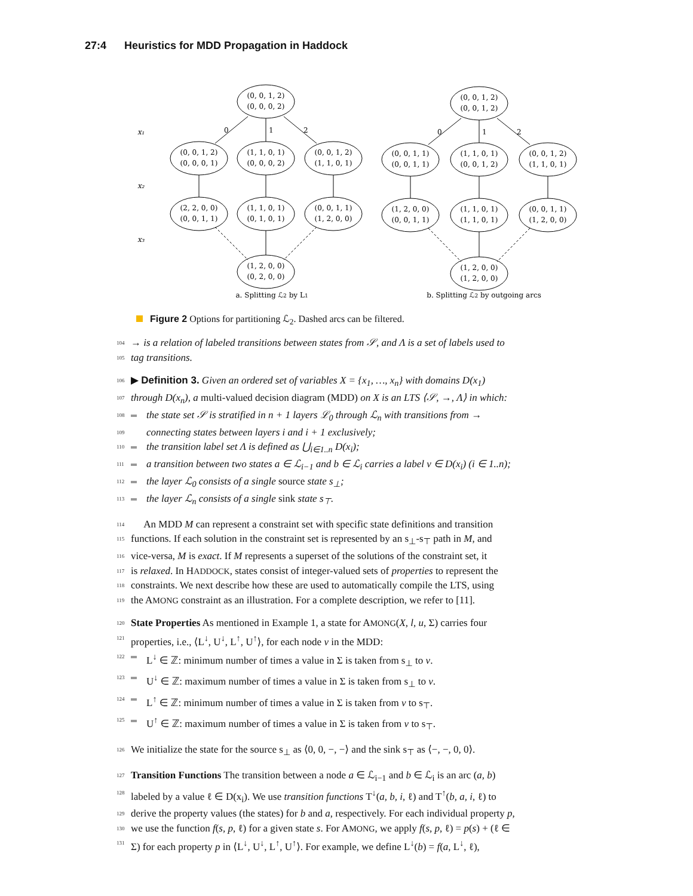27:4 Heuristics for MDD Propagation in Haddock
(0, 0, 1, 2)
(0, 0, 0, 2)
(0, 0, 1, 2)
(0, 0, 0, 1)
(1, 1, 0, 1)
(0, 0, 0, 2)
(0, 0, 1, 2)
(1, 1, 0, 1)
(2, 2, 0, 0)
(0, 0, 1, 1)
(1, 1, 0, 1)
(0, 1, 0, 1)
(0, 0, 1, 1)
(1, 2, 0, 0)
(1, 2, 0, 0)
(0, 2, 0, 0)
(0, 0, 1, 2)
(0, 0, 1, 2)
(0, 0, 1, 1)
(0, 0, 1, 1)
(1, 1, 0, 1)
(0, 0, 1, 2)
(0, 0, 1, 2)
(1, 1, 0, 1)
(1, 2, 0, 0)
(0, 0, 1, 1)
(1, 1, 0, 1)
(1, 1, 0, 1)
(0, 0, 1, 1)
(1, 2, 0, 0)
(1, 2, 0, 0)
(1, 2, 0, 0)
a. Splitting ℒ2 by L1
b. Splitting ℒ2 by outgoing arcs
x₁
x₂
x₃
0
1
2
0
1
2
Figure 2 Options for partitioning ℒ<sub>2</sub>. Dashed arcs can be filtered.
104 → is a relation of labeled transitions between states from 𝒮, and Λ is a set of labels used to
105 tag transitions.
106 ▶ Definition 3. Given an ordered set of variables X = {x<sub>1</sub>, …, x<sub>n</sub>} with domains D(x<sub>1</sub>)
107 through D(x<sub>n</sub>), a multi-valued decision diagram (MDD) on X is an LTS ⟨𝒮, →, Λ⟩ in which:
108 the state set 𝒮 is stratified in n + 1 layers ℒ<sub>0</sub> through ℒ<sub>n</sub> with transitions from →
109 connecting states between layers i and i + 1 exclusively;
110 the transition label set Λ is defined as ⋃<sub>i∈1..n</sub> D(x<sub>i</sub>);
111 a transition between two states a ∈ ℒ<sub>i−1</sub> and b ∈ ℒ<sub>i</sub> carries a label v ∈ D(x<sub>i</sub>) (i ∈ 1..n);
112 the layer ℒ<sub>0</sub> consists of a single source state s<sub>⊥</sub>;
113 the layer ℒ<sub>n</sub> consists of a single sink state s<sub>⊤</sub>.
114 An MDD M can represent a constraint set with specific state definitions and transition
115 functions. If each solution in the constraint set is represented by an s<sub>⊥</sub>-s<sub>⊤</sub> path in M, and
116 vice-versa, M is exact. If M represents a superset of the solutions of the constraint set, it
117 is relaxed. In HADDOCK, states consist of integer-valued sets of properties to represent the
118 constraints. We next describe how these are used to automatically compile the LTS, using
119 the AMONG constraint as an illustration. For a complete description, we refer to [11].
120 State Properties As mentioned in Example 1, a state for AMONG(X, l, u, Σ) carries four
121 properties, i.e., ⟨L<sup>↓</sup>, U<sup>↓</sup>, L<sup>↑</sup>, U<sup>↑</sup>⟩, for each node v in the MDD:
122 L<sup>↓</sup> ∈ ℤ: minimum number of times a value in Σ is taken from s<sub>⊥</sub> to v.
123 U<sup>↓</sup> ∈ ℤ: maximum number of times a value in Σ is taken from s<sub>⊥</sub> to v.
124 L<sup>↑</sup> ∈ ℤ: minimum number of times a value in Σ is taken from v to s<sub>⊤</sub>.
125 U<sup>↑</sup> ∈ ℤ: maximum number of times a value in Σ is taken from v to s<sub>⊤</sub>.
126 We initialize the state for the source s<sub>⊥</sub> as ⟨0, 0, −, −⟩ and the sink s<sub>⊤</sub> as ⟨−, −, 0, 0⟩.
127 Transition Functions The transition between a node a ∈ ℒ<sub>i−1</sub> and b ∈ ℒ<sub>i</sub> is an arc (a, b)
128 labeled by a value ℓ ∈ D(x<sub>i</sub>). We use transition functions T<sup>↓</sup>(a, b, i, ℓ) and T<sup>↑</sup>(b, a, i, ℓ) to
129 derive the property values (the states) for b and a, respectively. For each individual property p,
130 we use the function f(s, p, ℓ) for a given state s. For AMONG, we apply f(s, p, ℓ) = p(s) + (ℓ ∈
131 Σ) for each property p in ⟨L<sup>↓</sup>, U<sup>↓</sup>, L<sup>↑</sup>, U<sup>↑</sup>⟩. For example, we define L<sup>↓</sup>(b) = f(a, L<sup>↓</sup>, ℓ),